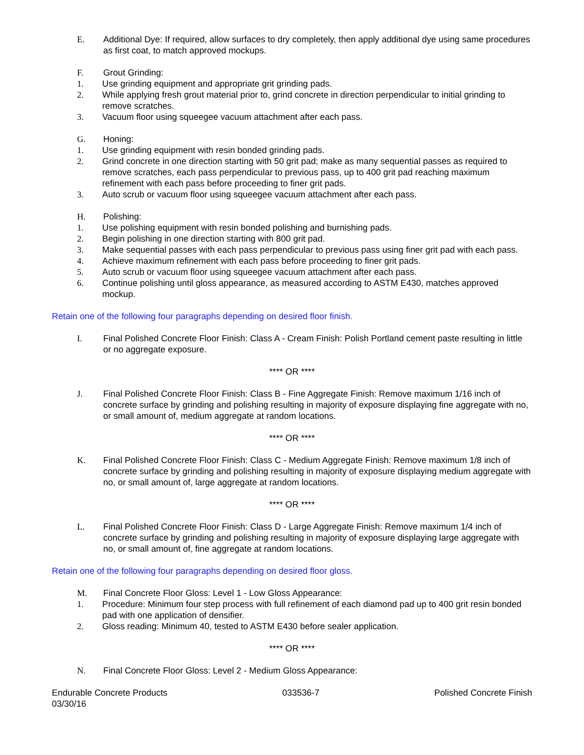E. Additional Dye: If required, allow surfaces to dry completely, then apply additional dye using same procedures as first coat, to match approved mockups.
F. Grout Grinding:
1. Use grinding equipment and appropriate grit grinding pads.
2. While applying fresh grout material prior to, grind concrete in direction perpendicular to initial grinding to remove scratches.
3. Vacuum floor using squeegee vacuum attachment after each pass.
G. Honing:
1. Use grinding equipment with resin bonded grinding pads.
2. Grind concrete in one direction starting with 50 grit pad; make as many sequential passes as required to remove scratches, each pass perpendicular to previous pass, up to 400 grit pad reaching maximum refinement with each pass before proceeding to finer grit pads.
3. Auto scrub or vacuum floor using squeegee vacuum attachment after each pass.
H. Polishing:
1. Use polishing equipment with resin bonded polishing and burnishing pads.
2. Begin polishing in one direction starting with 800 grit pad.
3. Make sequential passes with each pass perpendicular to previous pass using finer grit pad with each pass.
4. Achieve maximum refinement with each pass before proceeding to finer grit pads.
5. Auto scrub or vacuum floor using squeegee vacuum attachment after each pass.
6. Continue polishing until gloss appearance, as measured according to ASTM E430, matches approved mockup.
Retain one of the following four paragraphs depending on desired floor finish.
I. Final Polished Concrete Floor Finish: Class A - Cream Finish: Polish Portland cement paste resulting in little or no aggregate exposure.
**** OR ****
J. Final Polished Concrete Floor Finish: Class B - Fine Aggregate Finish: Remove maximum 1/16 inch of concrete surface by grinding and polishing resulting in majority of exposure displaying fine aggregate with no, or small amount of, medium aggregate at random locations.
**** OR ****
K. Final Polished Concrete Floor Finish: Class C - Medium Aggregate Finish: Remove maximum 1/8 inch of concrete surface by grinding and polishing resulting in majority of exposure displaying medium aggregate with no, or small amount of, large aggregate at random locations.
**** OR ****
L. Final Polished Concrete Floor Finish: Class D - Large Aggregate Finish: Remove maximum 1/4 inch of concrete surface by grinding and polishing resulting in majority of exposure displaying large aggregate with no, or small amount of, fine aggregate at random locations.
Retain one of the following four paragraphs depending on desired floor gloss.
M. Final Concrete Floor Gloss: Level 1 - Low Gloss Appearance:
1. Procedure: Minimum four step process with full refinement of each diamond pad up to 400 grit resin bonded pad with one application of densifier.
2. Gloss reading: Minimum 40, tested to ASTM E430 before sealer application.
**** OR ****
N. Final Concrete Floor Gloss: Level 2 - Medium Gloss Appearance:
Endurable Concrete Products
03/30/16 033536-7 Polished Concrete Finish